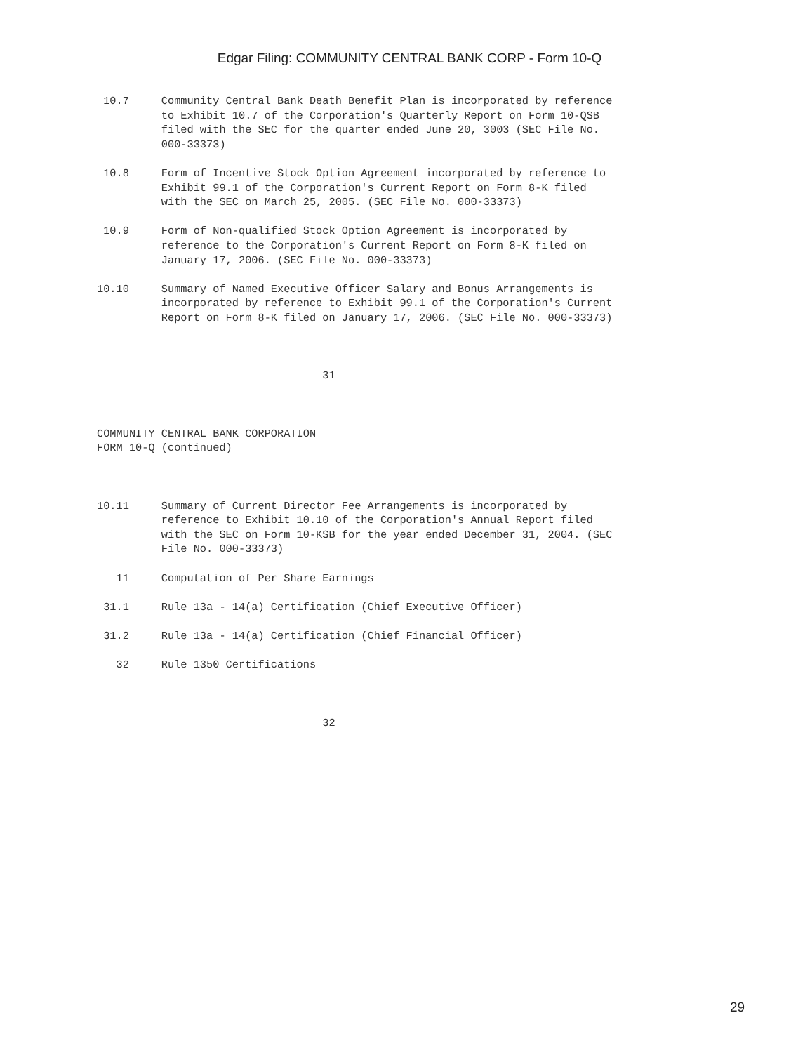Edgar Filing: COMMUNITY CENTRAL BANK CORP - Form 10-Q
 10.7     Community Central Bank Death Benefit Plan is incorporated by reference
          to Exhibit 10.7 of the Corporation's Quarterly Report on Form 10-QSB
          filed with the SEC for the quarter ended June 20, 3003 (SEC File No.
          000-33373)

 10.8     Form of Incentive Stock Option Agreement incorporated by reference to
          Exhibit 99.1 of the Corporation's Current Report on Form 8-K filed
          with the SEC on March 25, 2005. (SEC File No. 000-33373)

 10.9     Form of Non-qualified Stock Option Agreement is incorporated by
          reference to the Corporation's Current Report on Form 8-K filed on
          January 17, 2006. (SEC File No. 000-33373)

10.10     Summary of Named Executive Officer Salary and Bonus Arrangements is
          incorporated by reference to Exhibit 99.1 of the Corporation's Current
          Report on Form 8-K filed on January 17, 2006. (SEC File No. 000-33373)



                                   31



COMMUNITY CENTRAL BANK CORPORATION
FORM 10-Q (continued)



10.11     Summary of Current Director Fee Arrangements is incorporated by
          reference to Exhibit 10.10 of the Corporation's Annual Report filed
          with the SEC on Form 10-KSB for the year ended December 31, 2004. (SEC
          File No. 000-33373)

   11     Computation of Per Share Earnings

 31.1     Rule 13a - 14(a) Certification (Chief Executive Officer)

 31.2     Rule 13a - 14(a) Certification (Chief Financial Officer)

   32     Rule 1350 Certifications



                                   32
29